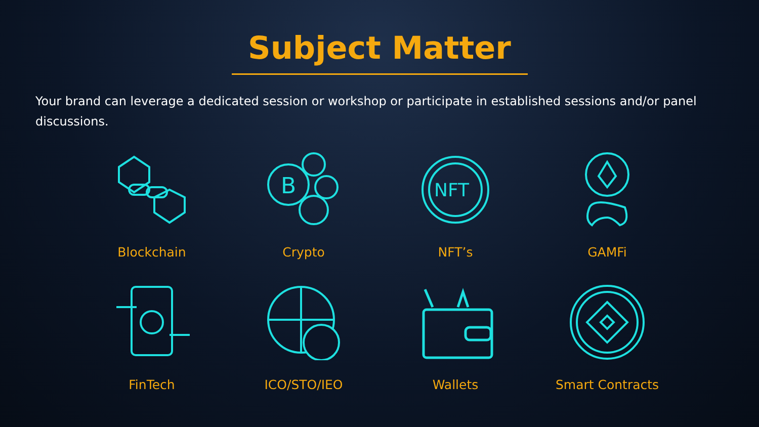Subject Matter
Your brand can leverage a dedicated session or workshop or participate in established sessions and/or panel discussions.
Blockchain
B
Crypto
NFT
NFT’s
GAMFi
FinTech
ICO/STO/IEO
Wallets
Smart Contracts